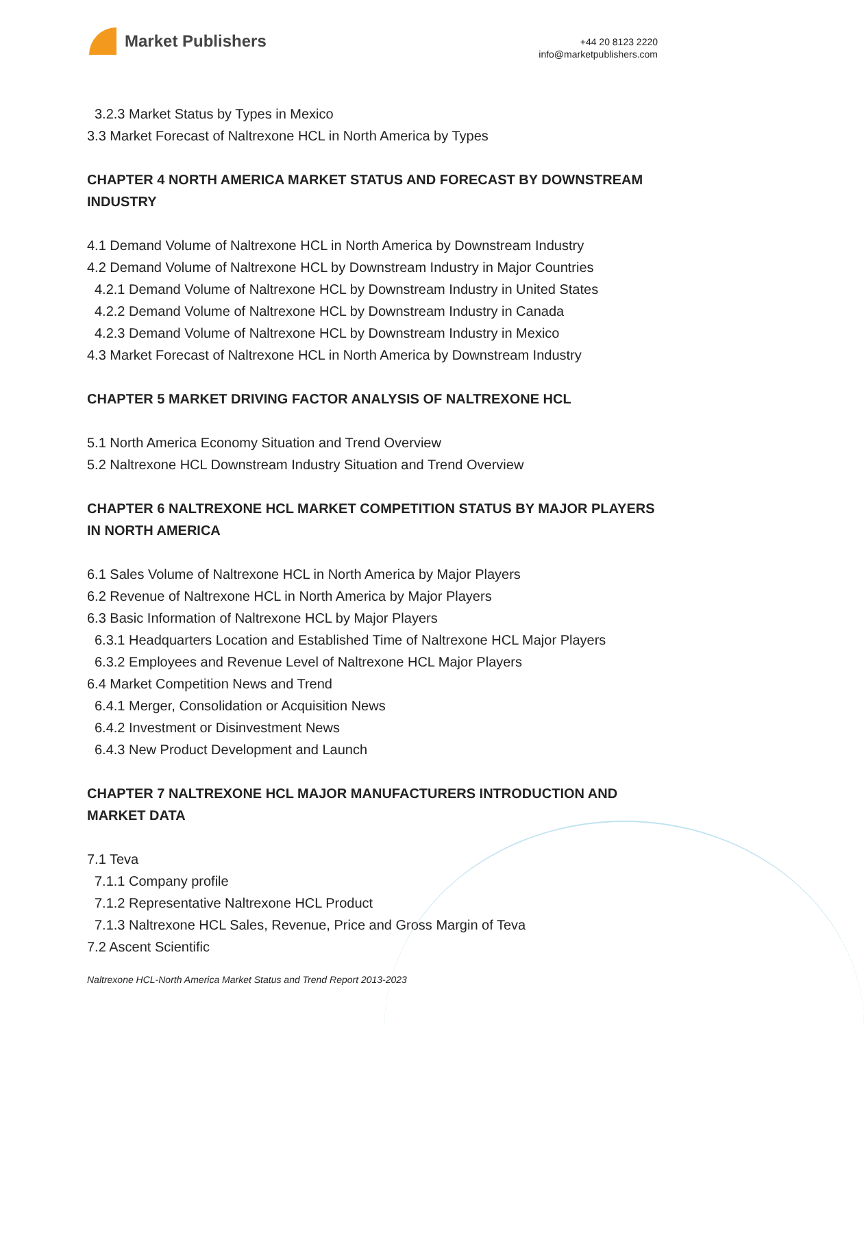Market Publishers
+44 20 8123 2220
info@marketpublishers.com
3.2.3 Market Status by Types in Mexico
3.3 Market Forecast of Naltrexone HCL in North America by Types
CHAPTER 4 NORTH AMERICA MARKET STATUS AND FORECAST BY DOWNSTREAM INDUSTRY
4.1 Demand Volume of Naltrexone HCL in North America by Downstream Industry
4.2 Demand Volume of Naltrexone HCL by Downstream Industry in Major Countries
4.2.1 Demand Volume of Naltrexone HCL by Downstream Industry in United States
4.2.2 Demand Volume of Naltrexone HCL by Downstream Industry in Canada
4.2.3 Demand Volume of Naltrexone HCL by Downstream Industry in Mexico
4.3 Market Forecast of Naltrexone HCL in North America by Downstream Industry
CHAPTER 5 MARKET DRIVING FACTOR ANALYSIS OF NALTREXONE HCL
5.1 North America Economy Situation and Trend Overview
5.2 Naltrexone HCL Downstream Industry Situation and Trend Overview
CHAPTER 6 NALTREXONE HCL MARKET COMPETITION STATUS BY MAJOR PLAYERS IN NORTH AMERICA
6.1 Sales Volume of Naltrexone HCL in North America by Major Players
6.2 Revenue of Naltrexone HCL in North America by Major Players
6.3 Basic Information of Naltrexone HCL by Major Players
6.3.1 Headquarters Location and Established Time of Naltrexone HCL Major Players
6.3.2 Employees and Revenue Level of Naltrexone HCL Major Players
6.4 Market Competition News and Trend
6.4.1 Merger, Consolidation or Acquisition News
6.4.2 Investment or Disinvestment News
6.4.3 New Product Development and Launch
CHAPTER 7 NALTREXONE HCL MAJOR MANUFACTURERS INTRODUCTION AND MARKET DATA
7.1 Teva
7.1.1 Company profile
7.1.2 Representative Naltrexone HCL Product
7.1.3 Naltrexone HCL Sales, Revenue, Price and Gross Margin of Teva
7.2 Ascent Scientific
Naltrexone HCL-North America Market Status and Trend Report 2013-2023